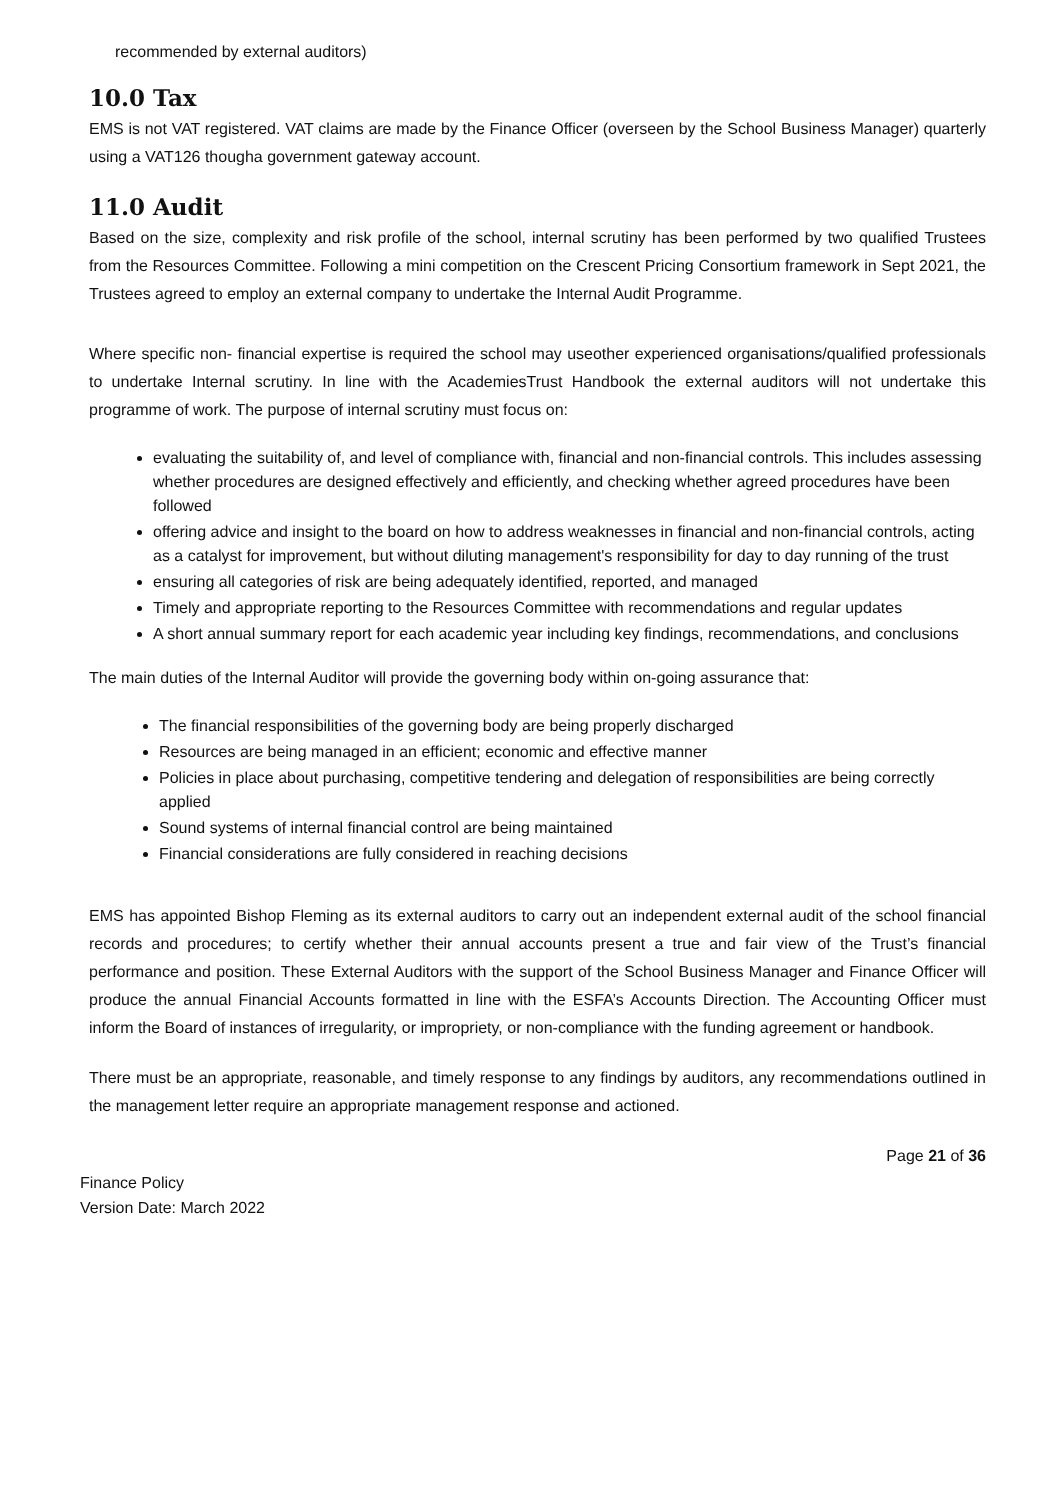recommended by external auditors)
10.0 Tax
EMS is not VAT registered. VAT claims are made by the Finance Officer (overseen by the School Business Manager) quarterly using a VAT126 thougha government gateway account.
11.0 Audit
Based on the size, complexity and risk profile of the school, internal scrutiny has been performed by two qualified Trustees from the Resources Committee. Following a mini competition on the Crescent Pricing Consortium framework in Sept 2021, the Trustees agreed to employ an external company to undertake the Internal Audit Programme.
Where specific non- financial expertise is required the school may useother experienced organisations/qualified professionals to undertake Internal scrutiny. In line with the AcademiesTrust Handbook the external auditors will not undertake this programme of work. The purpose of internal scrutiny must focus on:
evaluating the suitability of, and level of compliance with, financial and non-financial controls. This includes assessing whether procedures are designed effectively and efficiently, and checking whether agreed procedures have been followed
offering advice and insight to the board on how to address weaknesses in financial and non-financial controls, acting as a catalyst for improvement, but without diluting management's responsibility for day to day running of the trust
ensuring all categories of risk are being adequately identified, reported, and managed
Timely and appropriate reporting to the Resources Committee with recommendations and regular updates
A short annual summary report for each academic year including key findings, recommendations, and conclusions
The main duties of the Internal Auditor will provide the governing body within on-going assurance that:
The financial responsibilities of the governing body are being properly discharged
Resources are being managed in an efficient; economic and effective manner
Policies in place about purchasing, competitive tendering and delegation of responsibilities are being correctly applied
Sound systems of internal financial control are being maintained
Financial considerations are fully considered in reaching decisions
EMS has appointed Bishop Fleming as its external auditors to carry out an independent external audit of the school financial records and procedures; to certify whether their annual accounts present a true and fair view of the Trust’s financial performance and position. These External Auditors with the support of the School Business Manager and Finance Officer will produce the annual Financial Accounts formatted in line with the ESFA’s Accounts Direction. The Accounting Officer must inform the Board of instances of irregularity, or impropriety, or non-compliance with the funding agreement or handbook.
There must be an appropriate, reasonable, and timely response to any findings by auditors, any recommendations outlined in the management letter require an appropriate management response and actioned.
Page 21 of 36
Finance Policy
Version Date: March 2022